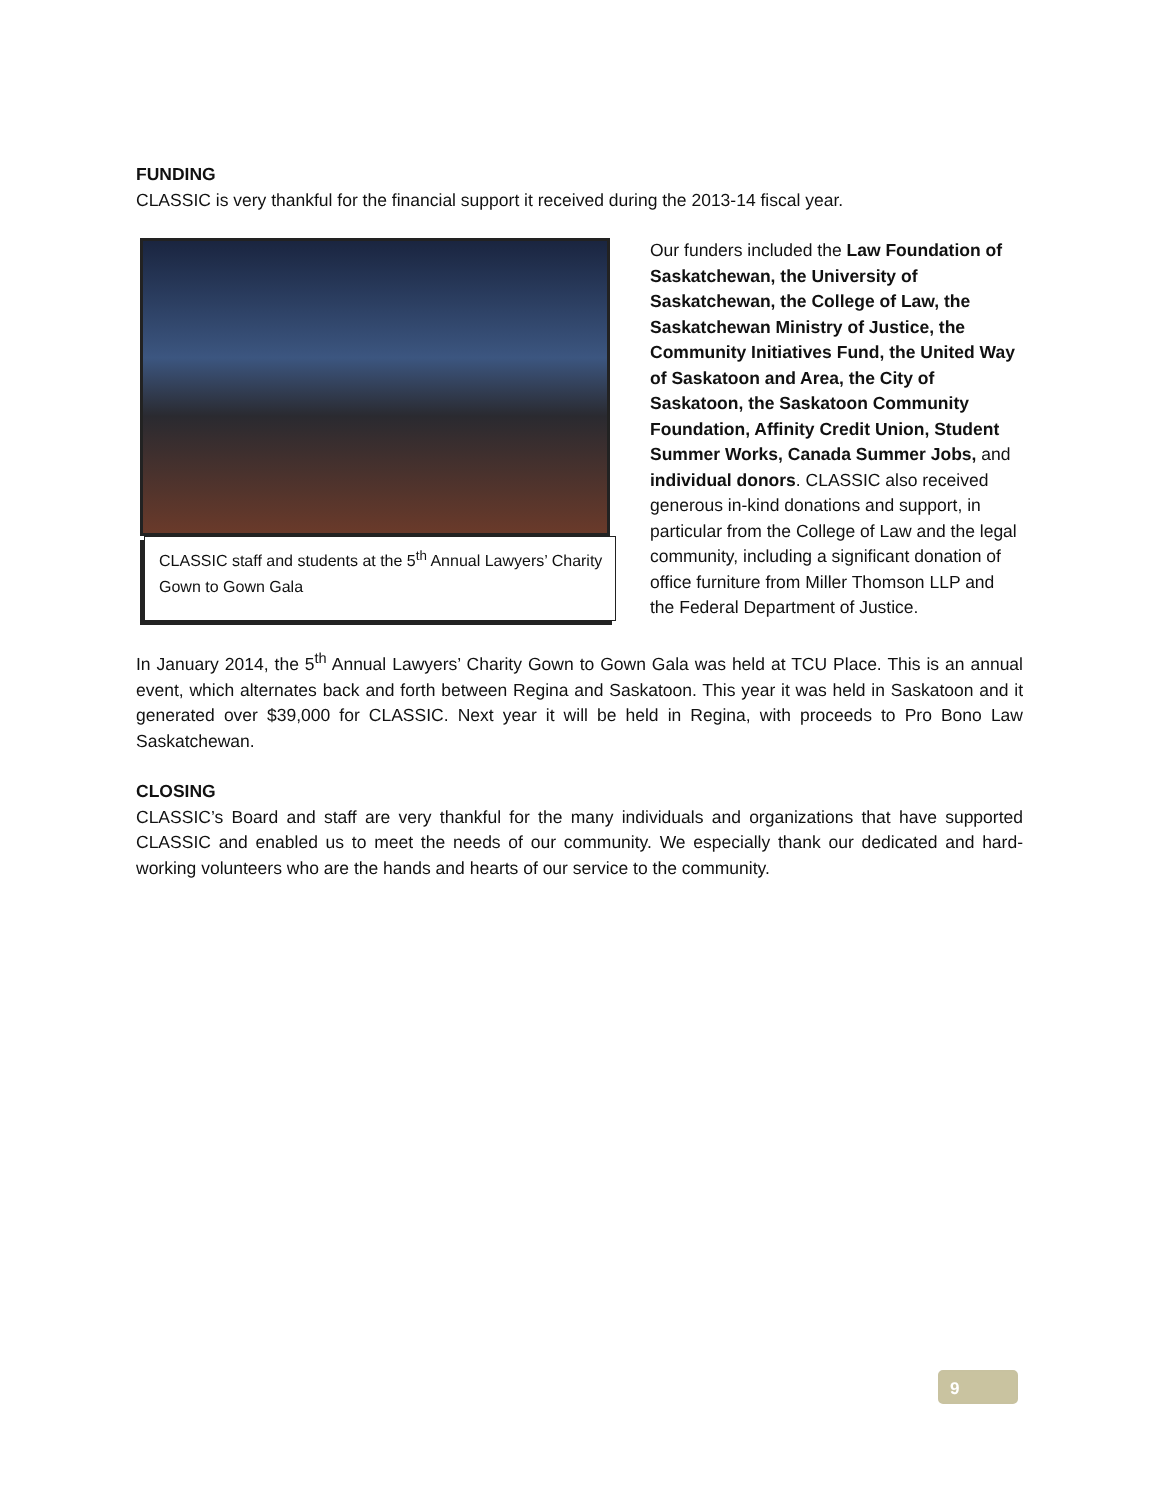FUNDING
CLASSIC is very thankful for the financial support it received during the 2013-14 fiscal year.
CLASSIC staff and students at the 5<sup>th</sup> Annual Lawyers’ Charity Gown to Gown Gala
Our funders included the Law Foundation of Saskatchewan, the University of Saskatchewan, the College of Law, the Saskatchewan Ministry of Justice, the Community Initiatives Fund, the United Way of Saskatoon and Area, the City of Saskatoon, the Saskatoon Community Foundation, Affinity Credit Union, Student Summer Works, Canada Summer Jobs, and individual donors. CLASSIC also received generous in-kind donations and support, in particular from the College of Law and the legal community, including a significant donation of office furniture from Miller Thomson LLP and the Federal Department of Justice.
In January 2014, the 5<sup>th</sup> Annual Lawyers’ Charity Gown to Gown Gala was held at TCU Place. This is an annual event, which alternates back and forth between Regina and Saskatoon. This year it was held in Saskatoon and it generated over $39,000 for CLASSIC. Next year it will be held in Regina, with proceeds to Pro Bono Law Saskatchewan.
CLOSING
CLASSIC’s Board and staff are very thankful for the many individuals and organizations that have supported CLASSIC and enabled us to meet the needs of our community. We especially thank our dedicated and hard-working volunteers who are the hands and hearts of our service to the community.
9